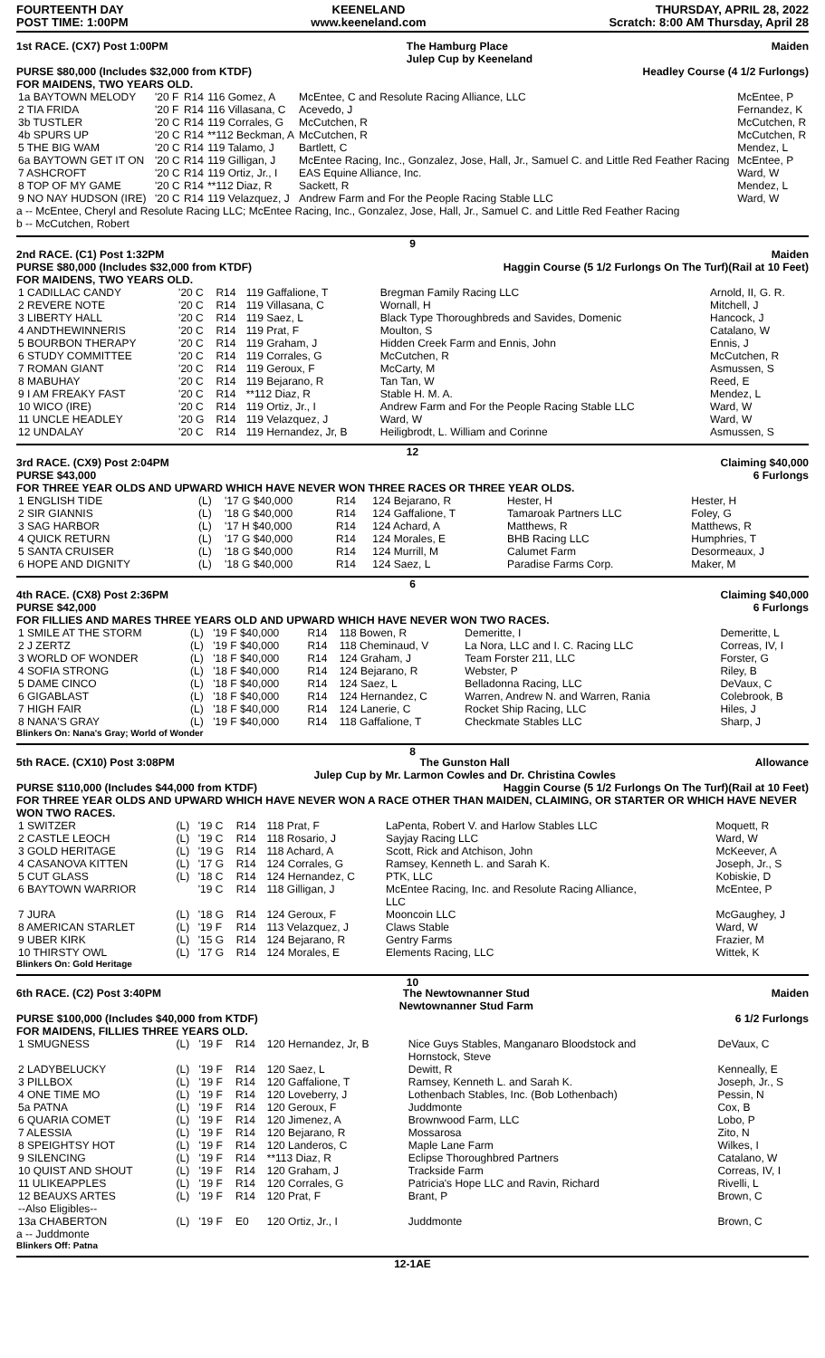FOURTEENTH DAY
POST TIME: 1:00PM
KEENELAND
www.keeneland.com
THURSDAY, APRIL 28, 2022
Scratch: 8:00 AM Thursday, April 28
1st RACE. (CX7) Post 1:00PM The Hamburg Place
Julep Cup by Keeneland Maiden
PURSE $80,000 (Includes $32,000 from KTDF)
FOR MAIDENS, TWO YEARS OLD. Headley Course (4 1/2 Furlongs)
| 1a BAYTOWN MELODY | | '20 F | R14 | 116 Gomez, A | McEntee, C and Resolute Racing Alliance, LLC | McEntee, P |
| 2 TIA FRIDA | | '20 F | R14 | 116 Villasana, C | Acevedo, J | Fernandez, K |
| 3b TUSTLER | | '20 C | R14 | 119 Corrales, G | McCutchen, R | McCutchen, R |
| 4b SPURS UP | | '20 C | R14 | **112 Beckman, A | McCutchen, R | McCutchen, R |
| 5 THE BIG WAM | | '20 C | R14 | 119 Talamo, J | Bartlett, C | Mendez, L |
| 6a BAYTOWN GET IT ON | | '20 C | R14 | 119 Gilligan, J | McEntee Racing, Inc., Gonzalez, Jose, Hall, Jr., Samuel C. and Little Red Feather Racing | McEntee, P |
| 7 ASHCROFT | | '20 C | R14 | 119 Ortiz, Jr., I | EAS Equine Alliance, Inc. | Ward, W |
| 8 TOP OF MY GAME | | '20 C | R14 | **112 Diaz, R | Sackett, R | Mendez, L |
| 9 NO NAY HUDSON (IRE) | | '20 C | R14 | 119 Velazquez, J | Andrew Farm and For the People Racing Stable LLC | Ward, W |
a -- McEntee, Cheryl and Resolute Racing LLC; McEntee Racing, Inc., Gonzalez, Jose, Hall, Jr., Samuel C. and Little Red Feather Racing
b -- McCutchen, Robert
9
2nd RACE. (C1) Post 1:32PM
PURSE $80,000 (Includes $32,000 from KTDF)
FOR MAIDENS, TWO YEARS OLD. Maiden
Haggin Course (5 1/2 Furlongs On The Turf)(Rail at 10 Feet)
| 1 CADILLAC CANDY | | '20 C | R14 | 119 Gaffalione, T | Bregman Family Racing LLC | Arnold, II, G. R. |
| 2 REVERE NOTE | | '20 C | R14 | 119 Villasana, C | Wornall, H | Mitchell, J |
| 3 LIBERTY HALL | | '20 C | R14 | 119 Saez, L | Black Type Thoroughbreds and Savides, Domenic | Hancock, J |
| 4 ANDTHEWINNERIS | | '20 C | R14 | 119 Prat, F | Moulton, S | Catalano, W |
| 5 BOURBON THERAPY | | '20 C | R14 | 119 Graham, J | Hidden Creek Farm and Ennis, John | Ennis, J |
| 6 STUDY COMMITTEE | | '20 C | R14 | 119 Corrales, G | McCutchen, R | McCutchen, R |
| 7 ROMAN GIANT | | '20 C | R14 | 119 Geroux, F | McCarty, M | Asmussen, S |
| 8 MABUHAY | | '20 C | R14 | 119 Bejarano, R | Tan Tan, W | Reed, E |
| 9 I AM FREAKY FAST | | '20 C | R14 | **112 Diaz, R | Stable H. M. A. | Mendez, L |
| 10 WICO (IRE) | | '20 C | R14 | 119 Ortiz, Jr., I | Andrew Farm and For the People Racing Stable LLC | Ward, W |
| 11 UNCLE HEADLEY | | '20 G | R14 | 119 Velazquez, J | Ward, W | Ward, W |
| 12 UNDALAY | | '20 C | R14 | 119 Hernandez, Jr, B | Heiligbrodt, L. William and Corinne | Asmussen, S |
12
3rd RACE. (CX9) Post 2:04PM
PURSE $43,000 Claiming $40,000
6 Furlongs
FOR THREE YEAR OLDS AND UPWARD WHICH HAVE NEVER WON THREE RACES OR THREE YEAR OLDS.
| 1 ENGLISH TIDE | (L) | '17 G $40,000 | R14 | 124 Bejarano, R | Hester, H | Hester, H |
| 2 SIR GIANNIS | (L) | '18 G $40,000 | R14 | 124 Gaffalione, T | Tamaroak Partners LLC | Foley, G |
| 3 SAG HARBOR | (L) | '17 H $40,000 | R14 | 124 Achard, A | Matthews, R | Matthews, R |
| 4 QUICK RETURN | (L) | '17 G $40,000 | R14 | 124 Morales, E | BHB Racing LLC | Humphries, T |
| 5 SANTA CRUISER | (L) | '18 G $40,000 | R14 | 124 Murrill, M | Calumet Farm | Desormeaux, J |
| 6 HOPE AND DIGNITY | (L) | '18 G $40,000 | R14 | 124 Saez, L | Paradise Farms Corp. | Maker, M |
6
4th RACE. (CX8) Post 2:36PM
PURSE $42,000 Claiming $40,000
6 Furlongs
FOR FILLIES AND MARES THREE YEARS OLD AND UPWARD WHICH HAVE NEVER WON TWO RACES.
| 1 SMILE AT THE STORM | (L) | '19 F $40,000 | R14 | 118 Bowen, R | Demeritte, I | Demeritte, L |
| 2 J ZERTZ | (L) | '19 F $40,000 | R14 | 118 Cheminaud, V | La Nora, LLC and I. C. Racing LLC | Correas, IV, I |
| 3 WORLD OF WONDER | (L) | '18 F $40,000 | R14 | 124 Graham, J | Team Forster 211, LLC | Forster, G |
| 4 SOFIA STRONG | (L) | '18 F $40,000 | R14 | 124 Bejarano, R | Webster, P | Riley, B |
| 5 DAME CINCO | (L) | '18 F $40,000 | R14 | 124 Saez, L | Belladonna Racing, LLC | DeVaux, C |
| 6 GIGABLAST | (L) | '18 F $40,000 | R14 | 124 Hernandez, C | Warren, Andrew N. and Warren, Rania | Colebrook, B |
| 7 HIGH FAIR | (L) | '18 F $40,000 | R14 | 124 Lanerie, C | Rocket Ship Racing, LLC | Hiles, J |
| 8 NANA'S GRAY | (L) | '19 F $40,000 | R14 | 118 Gaffalione, T | Checkmate Stables LLC | Sharp, J |
Blinkers On: Nana's Gray; World of Wonder
8
5th RACE. (CX10) Post 3:08PM The Gunston Hall
Julep Cup by Mr. Larmon Cowles and Dr. Christina Cowles Allowance
PURSE $110,000 (Includes $44,000 from KTDF) Haggin Course (5 1/2 Furlongs On The Turf)(Rail at 10 Feet)
FOR THREE YEAR OLDS AND UPWARD WHICH HAVE NEVER WON A RACE OTHER THAN MAIDEN, CLAIMING, OR STARTER OR WHICH HAVE NEVER WON TWO RACES.
| 1 SWITZER | (L) | '19 C | R14 | 118 Prat, F | LaPenta, Robert V. and Harlow Stables LLC | Moquett, R |
| 2 CASTLE LEOCH | (L) | '19 C | R14 | 118 Rosario, J | Sayjay Racing LLC | Ward, W |
| 3 GOLD HERITAGE | (L) | '19 G | R14 | 118 Achard, A | Scott, Rick and Atchison, John | McKeever, A |
| 4 CASANOVA KITTEN | (L) | '17 G | R14 | 124 Corrales, G | Ramsey, Kenneth L. and Sarah K. | Joseph, Jr., S |
| 5 CUT GLASS | (L) | '18 C | R14 | 124 Hernandez, C | PTK, LLC | Kobiskie, D |
| 6 BAYTOWN WARRIOR | | '19 C | R14 | 118 Gilligan, J | McEntee Racing, Inc. and Resolute Racing Alliance, LLC | McEntee, P |
| 7 JURA | (L) | '18 G | R14 | 124 Geroux, F | Mooncoin LLC | McGaughey, J |
| 8 AMERICAN STARLET | (L) | '19 F | R14 | 113 Velazquez, J | Claws Stable | Ward, W |
| 9 UBER KIRK | (L) | '15 G | R14 | 124 Bejarano, R | Gentry Farms | Frazier, M |
| 10 THIRSTY OWL | (L) | '17 G | R14 | 124 Morales, E | Elements Racing, LLC | Wittek, K |
Blinkers On: Gold Heritage
10
6th RACE. (C2) Post 3:40PM The Newtownanner Stud
Newtownanner Stud Farm Maiden
PURSE $100,000 (Includes $40,000 from KTDF)
FOR MAIDENS, FILLIES THREE YEARS OLD. 6 1/2 Furlongs
| 1 SMUGNESS | (L) | '19 F | R14 | 120 Hernandez, Jr, B | Nice Guys Stables, Manganaro Bloodstock and Hornstock, Steve | DeVaux, C |
| 2 LADYBELUCKY | (L) | '19 F | R14 | 120 Saez, L | Dewitt, R | Kenneally, E |
| 3 PILLBOX | (L) | '19 F | R14 | 120 Gaffalione, T | Ramsey, Kenneth L. and Sarah K. | Joseph, Jr., S |
| 4 ONE TIME MO | (L) | '19 F | R14 | 120 Loveberry, J | Lothenbach Stables, Inc. (Bob Lothenbach) | Pessin, N |
| 5a PATNA | (L) | '19 F | R14 | 120 Geroux, F | Juddmonte | Cox, B |
| 6 QUARIA COMET | (L) | '19 F | R14 | 120 Jimenez, A | Brownwood Farm, LLC | Lobo, P |
| 7 ALESSIA | (L) | '19 F | R14 | 120 Bejarano, R | Mossarosa | Zito, N |
| 8 SPEIGHTSY HOT | (L) | '19 F | R14 | 120 Landeros, C | Maple Lane Farm | Wilkes, I |
| 9 SILENCING | (L) | '19 F | R14 | **113 Diaz, R | Eclipse Thoroughbred Partners | Catalano, W |
| 10 QUIST AND SHOUT | (L) | '19 F | R14 | 120 Graham, J | Trackside Farm | Correas, IV, I |
| 11 ULIKEAPPLES | (L) | '19 F | R14 | 120 Corrales, G | Patricia's Hope LLC and Ravin, Richard | Rivelli, L |
| 12 BEAUXS ARTES | (L) | '19 F | R14 | 120 Prat, F | Brant, P | Brown, C |
| --Also Eligibles-- | | | | | | |
| 13a CHABERTON | (L) | '19 F | E0 | 120 Ortiz, Jr., I | Juddmonte | Brown, C |
a -- Juddmonte
Blinkers Off: Patna
12-1AE